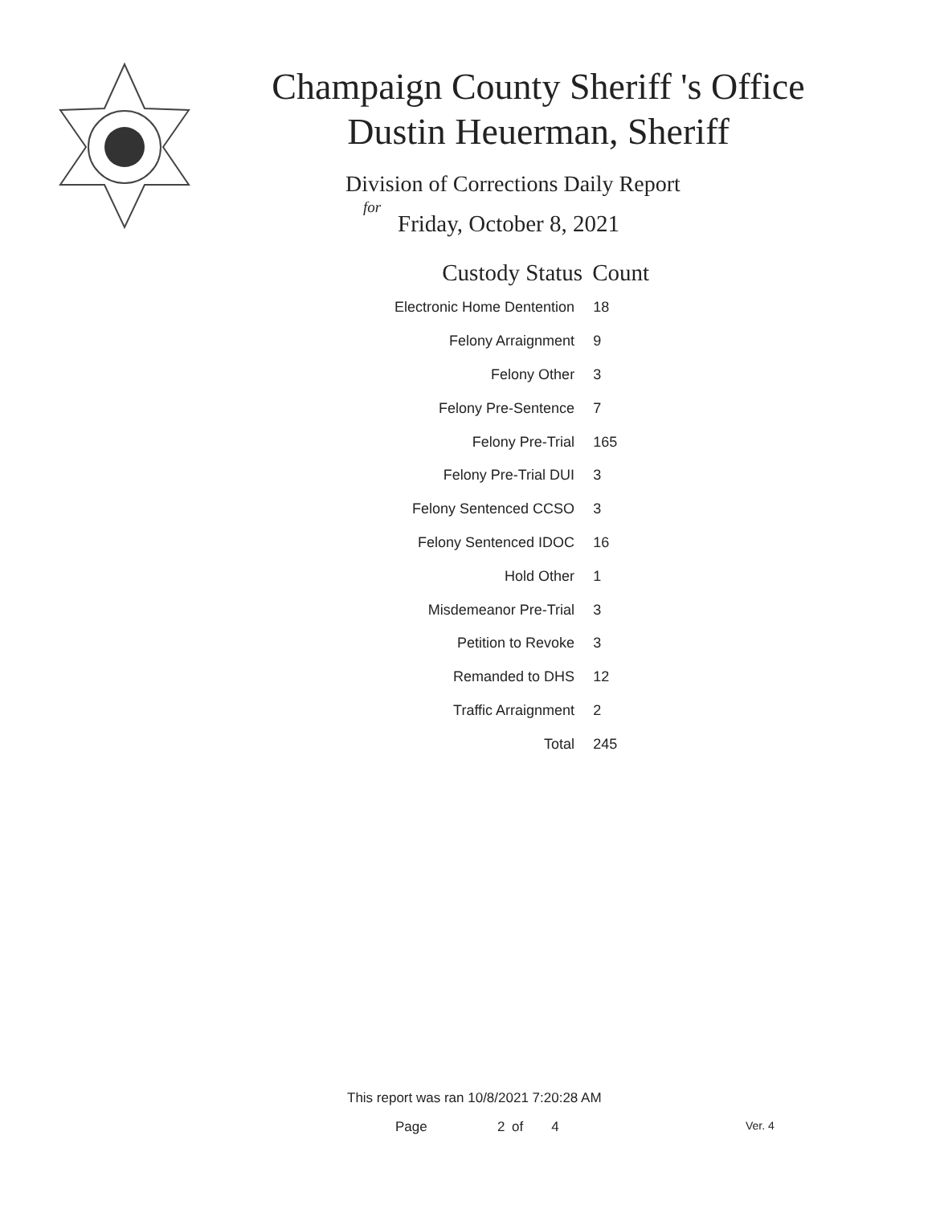Champaign County Sheriff 's Office
Dustin Heuerman, Sheriff
Division of Corrections Daily Report
for
Friday, October 8, 2021
| Custody Status | Count |
| --- | --- |
| Electronic Home Dentention | 18 |
| Felony Arraignment | 9 |
| Felony Other | 3 |
| Felony Pre-Sentence | 7 |
| Felony Pre-Trial | 165 |
| Felony Pre-Trial DUI | 3 |
| Felony Sentenced CCSO | 3 |
| Felony Sentenced IDOC | 16 |
| Hold Other | 1 |
| Misdemeanor Pre-Trial | 3 |
| Petition to Revoke | 3 |
| Remanded to DHS | 12 |
| Traffic Arraignment | 2 |
| Total | 245 |
This report was ran 10/8/2021 7:20:28 AM
Page 2 of 4 Ver. 4